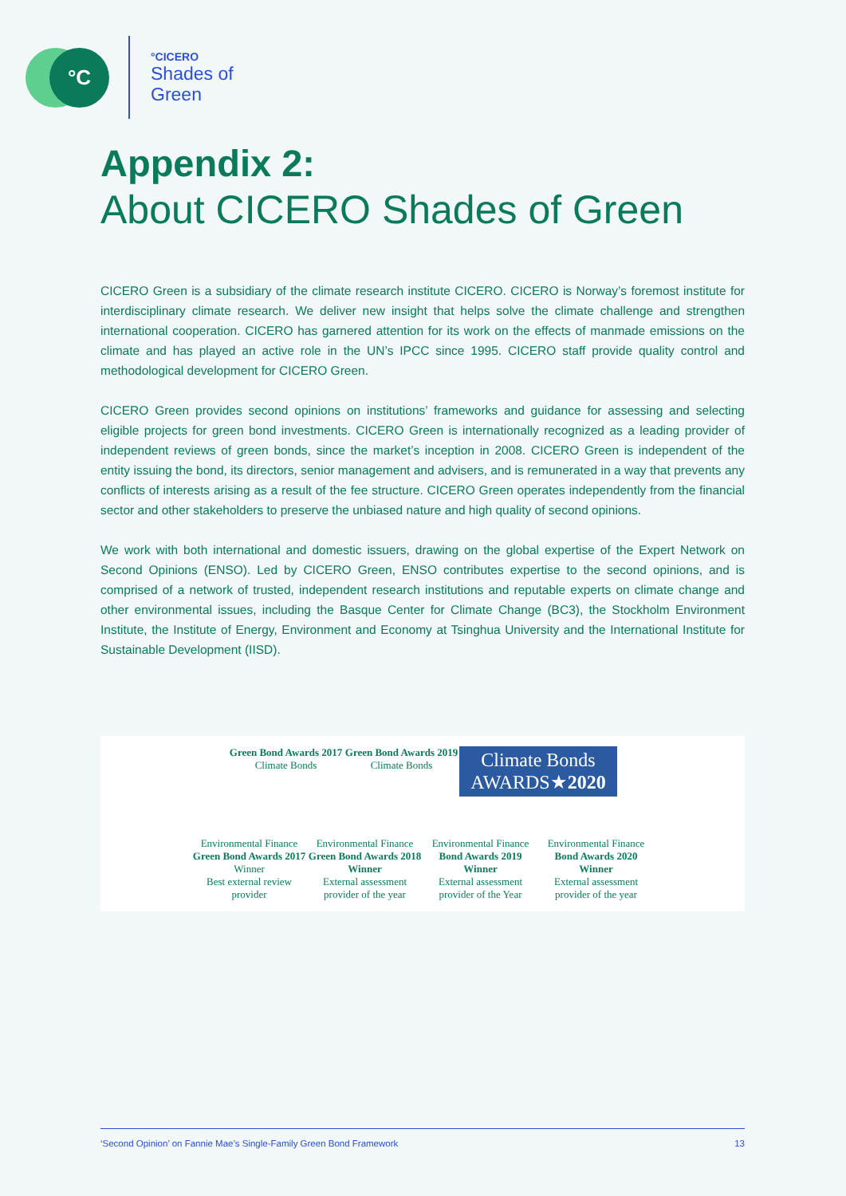°C
°CICERO
Shades of
Green
Appendix 2:
About CICERO Shades of Green
CICERO Green is a subsidiary of the climate research institute CICERO. CICERO is Norway’s foremost institute for interdisciplinary climate research. We deliver new insight that helps solve the climate challenge and strengthen international cooperation. CICERO has garnered attention for its work on the effects of manmade emissions on the climate and has played an active role in the UN’s IPCC since 1995. CICERO staff provide quality control and methodological development for CICERO Green.
CICERO Green provides second opinions on institutions’ frameworks and guidance for assessing and selecting eligible projects for green bond investments. CICERO Green is internationally recognized as a leading provider of independent reviews of green bonds, since the market’s inception in 2008. CICERO Green is independent of the entity issuing the bond, its directors, senior management and advisers, and is remunerated in a way that prevents any conflicts of interests arising as a result of the fee structure. CICERO Green operates independently from the financial sector and other stakeholders to preserve the unbiased nature and high quality of second opinions.
We work with both international and domestic issuers, drawing on the global expertise of the Expert Network on Second Opinions (ENSO). Led by CICERO Green, ENSO contributes expertise to the second opinions, and is comprised of a network of trusted, independent research institutions and reputable experts on climate change and other environmental issues, including the Basque Center for Climate Change (BC3), the Stockholm Environment Institute, the Institute of Energy, Environment and Economy at Tsinghua University and the International Institute for Sustainable Development (IISD).
Green Bond Awards 2017
Climate Bonds
Green Bond Awards 2019
Climate Bonds
Climate Bonds
AWARDS★2020
Environmental Finance
Green Bond Awards 2017 Winner
Best external review provider
Environmental Finance
Green Bond Awards 2018 Winner
External assessment provider of the year
Environmental Finance
Bond Awards 2019 Winner
External assessment provider of the Year
Environmental Finance
Bond Awards 2020 Winner
External assessment provider of the year
‘Second Opinion’ on Fannie Mae’s Single-Family Green Bond Framework 13